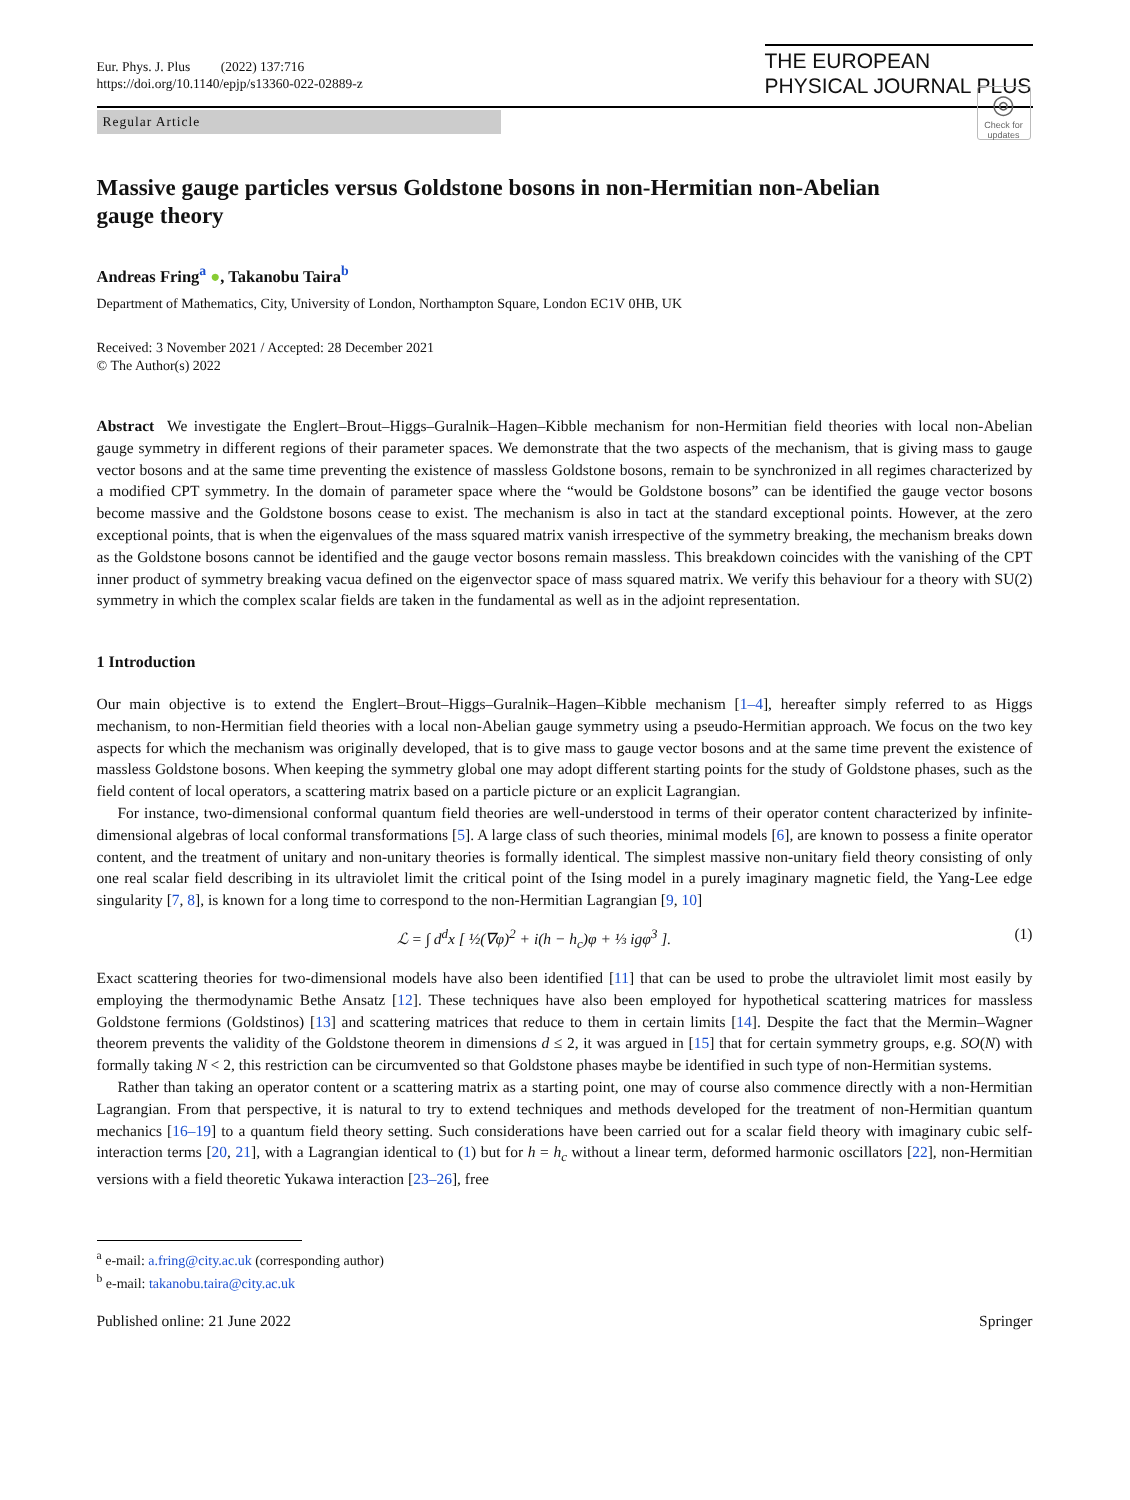Eur. Phys. J. Plus (2022) 137:716
https://doi.org/10.1140/epjp/s13360-022-02889-z
THE EUROPEAN
PHYSICAL JOURNAL PLUS
Regular Article
◎
Check for updates
Massive gauge particles versus Goldstone bosons in non-Hermitian non-Abelian gauge theory
Andreas Fring<sup>a</sup> ●, Takanobu Taira<sup>b</sup>
Department of Mathematics, City, University of London, Northampton Square, London EC1V 0HB, UK
Received: 3 November 2021 / Accepted: 28 December 2021
© The Author(s) 2022
Abstract We investigate the Englert–Brout–Higgs–Guralnik–Hagen–Kibble mechanism for non-Hermitian field theories with local non-Abelian gauge symmetry in different regions of their parameter spaces. We demonstrate that the two aspects of the mechanism, that is giving mass to gauge vector bosons and at the same time preventing the existence of massless Goldstone bosons, remain to be synchronized in all regimes characterized by a modified CPT symmetry. In the domain of parameter space where the “would be Goldstone bosons” can be identified the gauge vector bosons become massive and the Goldstone bosons cease to exist. The mechanism is also in tact at the standard exceptional points. However, at the zero exceptional points, that is when the eigenvalues of the mass squared matrix vanish irrespective of the symmetry breaking, the mechanism breaks down as the Goldstone bosons cannot be identified and the gauge vector bosons remain massless. This breakdown coincides with the vanishing of the CPT inner product of symmetry breaking vacua defined on the eigenvector space of mass squared matrix. We verify this behaviour for a theory with SU(2) symmetry in which the complex scalar fields are taken in the fundamental as well as in the adjoint representation.
1 Introduction
Our main objective is to extend the Englert–Brout–Higgs–Guralnik–Hagen–Kibble mechanism [1–4], hereafter simply referred to as Higgs mechanism, to non-Hermitian field theories with a local non-Abelian gauge symmetry using a pseudo-Hermitian approach. We focus on the two key aspects for which the mechanism was originally developed, that is to give mass to gauge vector bosons and at the same time prevent the existence of massless Goldstone bosons. When keeping the symmetry global one may adopt different starting points for the study of Goldstone phases, such as the field content of local operators, a scattering matrix based on a particle picture or an explicit Lagrangian.
For instance, two-dimensional conformal quantum field theories are well-understood in terms of their operator content characterized by infinite-dimensional algebras of local conformal transformations [5]. A large class of such theories, minimal models [6], are known to possess a finite operator content, and the treatment of unitary and non-unitary theories is formally identical. The simplest massive non-unitary field theory consisting of only one real scalar field describing in its ultraviolet limit the critical point of the Ising model in a purely imaginary magnetic field, the Yang-Lee edge singularity [7, 8], is known for a long time to correspond to the non-Hermitian Lagrangian [9, 10]
ℒ = ∫ d<sup>d</sup>x [ ½(∇φ)<sup>2</sup> + i(h − h<sub>c</sub>)φ + ⅓ igφ<sup>3</sup> ]. (1)
Exact scattering theories for two-dimensional models have also been identified [11] that can be used to probe the ultraviolet limit most easily by employing the thermodynamic Bethe Ansatz [12]. These techniques have also been employed for hypothetical scattering matrices for massless Goldstone fermions (Goldstinos) [13] and scattering matrices that reduce to them in certain limits [14]. Despite the fact that the Mermin–Wagner theorem prevents the validity of the Goldstone theorem in dimensions d ≤ 2, it was argued in [15] that for certain symmetry groups, e.g. SO(N) with formally taking N < 2, this restriction can be circumvented so that Goldstone phases maybe be identified in such type of non-Hermitian systems.
Rather than taking an operator content or a scattering matrix as a starting point, one may of course also commence directly with a non-Hermitian Lagrangian. From that perspective, it is natural to try to extend techniques and methods developed for the treatment of non-Hermitian quantum mechanics [16–19] to a quantum field theory setting. Such considerations have been carried out for a scalar field theory with imaginary cubic self-interaction terms [20, 21], with a Lagrangian identical to (1) but for h = h<sub>c</sub> without a linear term, deformed harmonic oscillators [22], non-Hermitian versions with a field theoretic Yukawa interaction [23–26], free
<sup>a</sup> e-mail: a.fring@city.ac.uk (corresponding author)
<sup>b</sup> e-mail: takanobu.taira@city.ac.uk
Published online: 21 June 2022 Springer